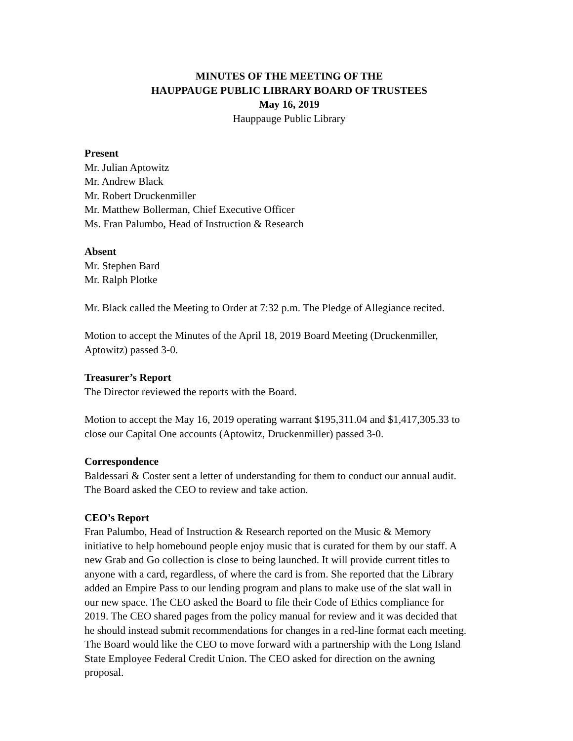MINUTES OF THE MEETING OF THE
HAUPPAUGE PUBLIC LIBRARY BOARD OF TRUSTEES
May 16, 2019
Hauppauge Public Library
Present
Mr. Julian Aptowitz
Mr. Andrew Black
Mr. Robert Druckenmiller
Mr. Matthew Bollerman, Chief Executive Officer
Ms. Fran Palumbo, Head of Instruction & Research
Absent
Mr. Stephen Bard
Mr. Ralph Plotke
Mr. Black called the Meeting to Order at 7:32 p.m. The Pledge of Allegiance recited.
Motion to accept the Minutes of the April 18, 2019 Board Meeting (Druckenmiller,
Aptowitz) passed 3-0.
Treasurer’s Report
The Director reviewed the reports with the Board.
Motion to accept the May 16, 2019 operating warrant $195,311.04 and $1,417,305.33 to
close our Capital One accounts (Aptowitz, Druckenmiller) passed 3-0.
Correspondence
Baldessari & Coster sent a letter of understanding for them to conduct our annual audit.
The Board asked the CEO to review and take action.
CEO’s Report
Fran Palumbo, Head of Instruction & Research reported on the Music & Memory
initiative to help homebound people enjoy music that is curated for them by our staff. A
new Grab and Go collection is close to being launched. It will provide current titles to
anyone with a card, regardless, of where the card is from. She reported that the Library
added an Empire Pass to our lending program and plans to make use of the slat wall in
our new space. The CEO asked the Board to file their Code of Ethics compliance for
2019. The CEO shared pages from the policy manual for review and it was decided that
he should instead submit recommendations for changes in a red-line format each meeting.
The Board would like the CEO to move forward with a partnership with the Long Island
State Employee Federal Credit Union. The CEO asked for direction on the awning
proposal.